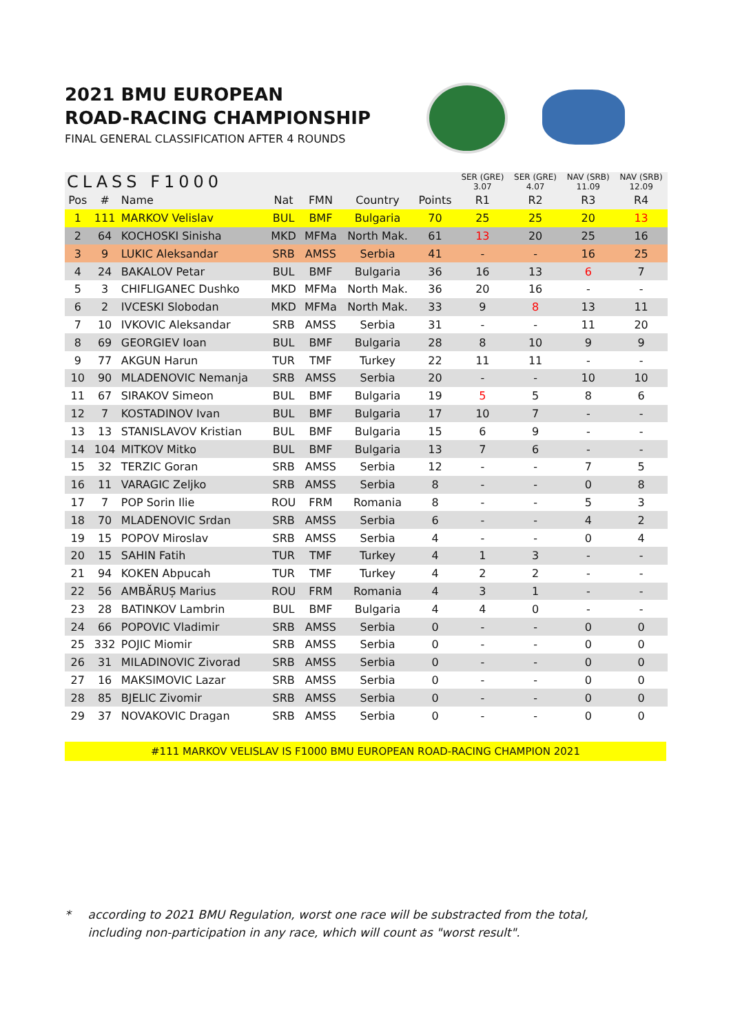2021 BMU EUROPEAN
ROAD-RACING CHAMPIONSHIP
FINAL GENERAL CLASSIFICATION AFTER 4 ROUNDS
| CLASS F1000 | | | | | | | SER (GRE) 3.07 | SER (GRE) 4.07 | NAV (SRB) 11.09 | NAV (SRB) 12.09 |
| --- | --- | --- | --- | --- | --- | --- | --- | --- | --- | --- |
| Pos | # | Name | Nat | FMN | Country | Points | R1 | R2 | R3 | R4 |
| 1 | 111 | MARKOV Velislav | BUL | BMF | Bulgaria | 70 | 25 | 25 | 20 | 13 |
| 2 | 64 | KOCHOSKI Sinisha | MKD | MFMa | North Mak. | 61 | 13 | 20 | 25 | 16 |
| 3 | 9 | LUKIC Aleksandar | SRB | AMSS | Serbia | 41 | - | - | 16 | 25 |
| 4 | 24 | BAKALOV Petar | BUL | BMF | Bulgaria | 36 | 16 | 13 | 6 | 7 |
| 5 | 3 | CHIFLIGANEC Dushko | MKD | MFMa | North Mak. | 36 | 20 | 16 | - | - |
| 6 | 2 | IVCESKI Slobodan | MKD | MFMa | North Mak. | 33 | 9 | 8 | 13 | 11 |
| 7 | 10 | IVKOVIC Aleksandar | SRB | AMSS | Serbia | 31 | - | - | 11 | 20 |
| 8 | 69 | GEORGIEV Ioan | BUL | BMF | Bulgaria | 28 | 8 | 10 | 9 | 9 |
| 9 | 77 | AKGUN Harun | TUR | TMF | Turkey | 22 | 11 | 11 | - | - |
| 10 | 90 | MLADENOVIC Nemanja | SRB | AMSS | Serbia | 20 | - | - | 10 | 10 |
| 11 | 67 | SIRAKOV Simeon | BUL | BMF | Bulgaria | 19 | 5 | 5 | 8 | 6 |
| 12 | 7 | KOSTADINOV Ivan | BUL | BMF | Bulgaria | 17 | 10 | 7 | - | - |
| 13 | 13 | STANISLAVOV Kristian | BUL | BMF | Bulgaria | 15 | 6 | 9 | - | - |
| 14 | 104 | MITKOV Mitko | BUL | BMF | Bulgaria | 13 | 7 | 6 | - | - |
| 15 | 32 | TERZIC Goran | SRB | AMSS | Serbia | 12 | - | - | 7 | 5 |
| 16 | 11 | VARAGIC Zeljko | SRB | AMSS | Serbia | 8 | - | - | 0 | 8 |
| 17 | 7 | POP Sorin Ilie | ROU | FRM | Romania | 8 | - | - | 5 | 3 |
| 18 | 70 | MLADENOVIC Srdan | SRB | AMSS | Serbia | 6 | - | - | 4 | 2 |
| 19 | 15 | POPOV Miroslav | SRB | AMSS | Serbia | 4 | - | - | 0 | 4 |
| 20 | 15 | SAHIN Fatih | TUR | TMF | Turkey | 4 | 1 | 3 | - | - |
| 21 | 94 | KOKEN Abpucah | TUR | TMF | Turkey | 4 | 2 | 2 | - | - |
| 22 | 56 | AMBĂRUȘ Marius | ROU | FRM | Romania | 4 | 3 | 1 | - | - |
| 23 | 28 | BATINKOV Lambrin | BUL | BMF | Bulgaria | 4 | 4 | 0 | - | - |
| 24 | 66 | POPOVIC Vladimir | SRB | AMSS | Serbia | 0 | - | - | 0 | 0 |
| 25 | 332 | POJIC Miomir | SRB | AMSS | Serbia | 0 | - | - | 0 | 0 |
| 26 | 31 | MILADINOVIC Zivorad | SRB | AMSS | Serbia | 0 | - | - | 0 | 0 |
| 27 | 16 | MAKSIMOVIC Lazar | SRB | AMSS | Serbia | 0 | - | - | 0 | 0 |
| 28 | 85 | BJELIC Zivomir | SRB | AMSS | Serbia | 0 | - | - | 0 | 0 |
| 29 | 37 | NOVAKOVIC Dragan | SRB | AMSS | Serbia | 0 | - | - | 0 | 0 |
#111 MARKOV VELISLAV IS F1000 BMU EUROPEAN ROAD-RACING CHAMPION 2021
* according to 2021 BMU Regulation, worst one race will be substracted from the total,
including non-participation in any race, which will count as "worst result".